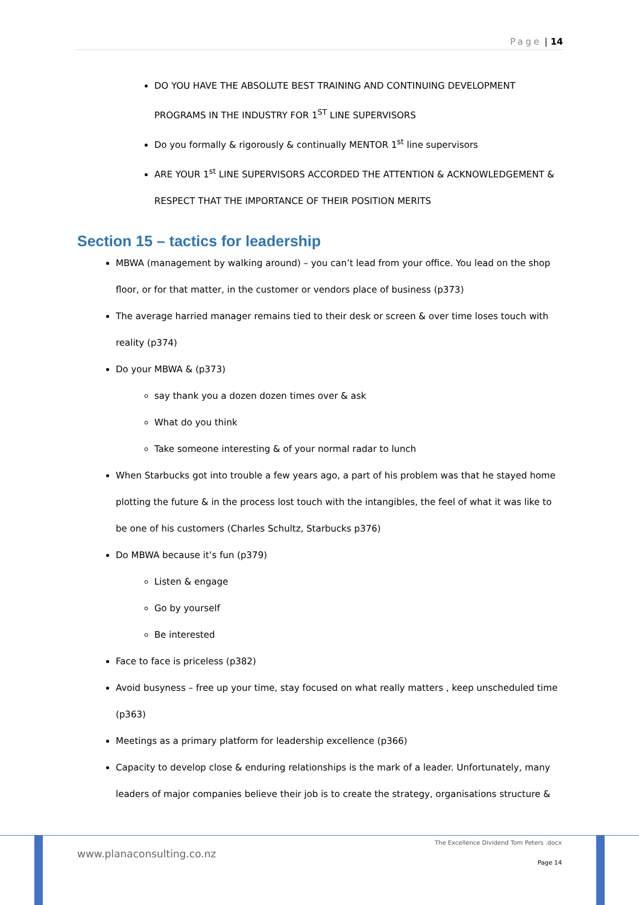Page | 14
DO YOU HAVE THE ABSOLUTE BEST TRAINING AND CONTINUING DEVELOPMENT PROGRAMS IN THE INDUSTRY FOR 1<sup>ST</sup> LINE SUPERVISORS
Do you formally & rigorously & continually MENTOR 1<sup>st</sup> line supervisors
ARE YOUR 1<sup>st</sup> LINE SUPERVISORS ACCORDED THE ATTENTION & ACKNOWLEDGEMENT & RESPECT THAT THE IMPORTANCE OF THEIR POSITION MERITS
Section 15 – tactics for leadership
MBWA (management by walking around) – you can’t lead from your office. You lead on the shop floor, or for that matter, in the customer or vendors place of business (p373)
The average harried manager remains tied to their desk or screen & over time loses touch with reality (p374)
Do your MBWA & (p373)
say thank you a dozen dozen times over & ask
What do you think
Take someone interesting & of your normal radar to lunch
When Starbucks got into trouble a few years ago, a part of his problem was that he stayed home plotting the future & in the process lost touch with the intangibles, the feel of what it was like to be one of his customers (Charles Schultz, Starbucks p376)
Do MBWA because it’s fun (p379)
Listen & engage
Go by yourself
Be interested
Face to face is priceless (p382)
Avoid busyness – free up your time, stay focused on what really matters , keep unscheduled time (p363)
Meetings as a primary platform for leadership excellence (p366)
Capacity to develop close & enduring relationships is the mark of a leader. Unfortunately, many leaders of major companies believe their job is to create the strategy, organisations structure &
www.planaconsulting.co.nz
The Excellence Dividend Tom Peters .docx
Page 14